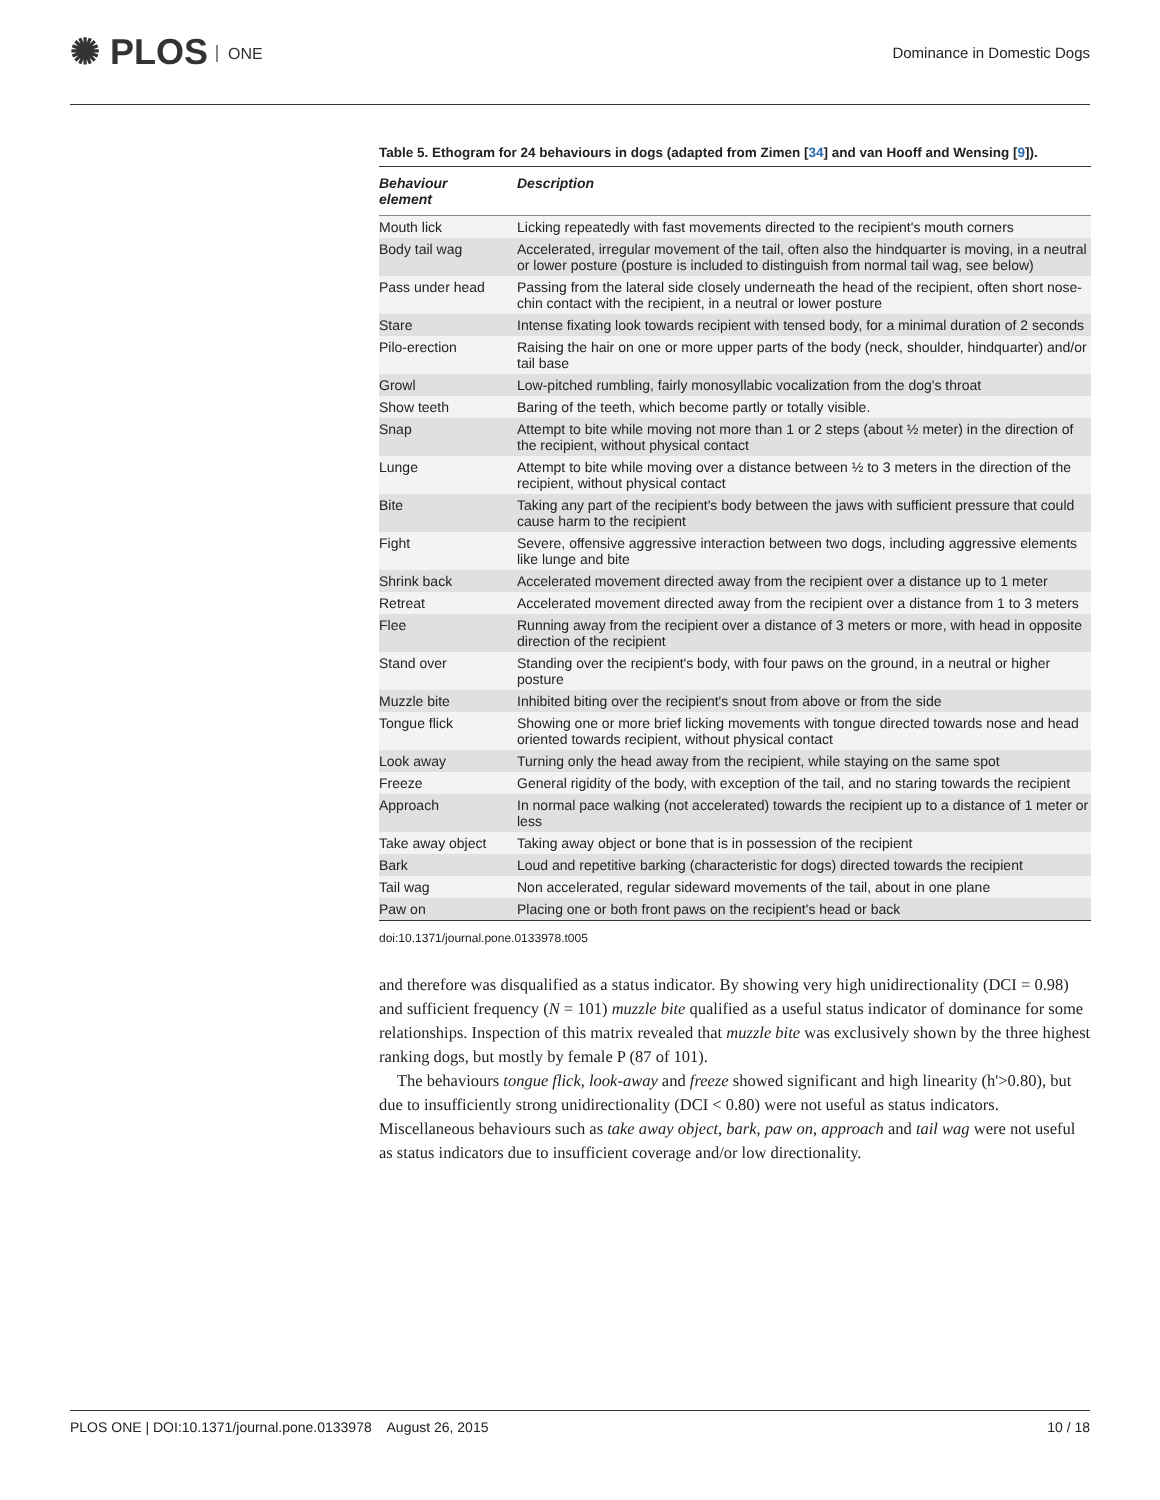✺ PLOS ONE Dominance in Domestic Dogs
Table 5. Ethogram for 24 behaviours in dogs (adapted from Zimen [34] and van Hooff and Wensing [9]).
| Behaviour element | Description |
| --- | --- |
| Mouth lick | Licking repeatedly with fast movements directed to the recipient's mouth corners |
| Body tail wag | Accelerated, irregular movement of the tail, often also the hindquarter is moving, in a neutral or lower posture (posture is included to distinguish from normal tail wag, see below) |
| Pass under head | Passing from the lateral side closely underneath the head of the recipient, often short nose-chin contact with the recipient, in a neutral or lower posture |
| Stare | Intense fixating look towards recipient with tensed body, for a minimal duration of 2 seconds |
| Pilo-erection | Raising the hair on one or more upper parts of the body (neck, shoulder, hindquarter) and/or tail base |
| Growl | Low-pitched rumbling, fairly monosyllabic vocalization from the dog's throat |
| Show teeth | Baring of the teeth, which become partly or totally visible. |
| Snap | Attempt to bite while moving not more than 1 or 2 steps (about ½ meter) in the direction of the recipient, without physical contact |
| Lunge | Attempt to bite while moving over a distance between ½ to 3 meters in the direction of the recipient, without physical contact |
| Bite | Taking any part of the recipient's body between the jaws with sufficient pressure that could cause harm to the recipient |
| Fight | Severe, offensive aggressive interaction between two dogs, including aggressive elements like lunge and bite |
| Shrink back | Accelerated movement directed away from the recipient over a distance up to 1 meter |
| Retreat | Accelerated movement directed away from the recipient over a distance from 1 to 3 meters |
| Flee | Running away from the recipient over a distance of 3 meters or more, with head in opposite direction of the recipient |
| Stand over | Standing over the recipient's body, with four paws on the ground, in a neutral or higher posture |
| Muzzle bite | Inhibited biting over the recipient's snout from above or from the side |
| Tongue flick | Showing one or more brief licking movements with tongue directed towards nose and head oriented towards recipient, without physical contact |
| Look away | Turning only the head away from the recipient, while staying on the same spot |
| Freeze | General rigidity of the body, with exception of the tail, and no staring towards the recipient |
| Approach | In normal pace walking (not accelerated) towards the recipient up to a distance of 1 meter or less |
| Take away object | Taking away object or bone that is in possession of the recipient |
| Bark | Loud and repetitive barking (characteristic for dogs) directed towards the recipient |
| Tail wag | Non accelerated, regular sideward movements of the tail, about in one plane |
| Paw on | Placing one or both front paws on the recipient's head or back |
doi:10.1371/journal.pone.0133978.t005
and therefore was disqualified as a status indicator. By showing very high unidirectionality (DCI = 0.98) and sufficient frequency (N = 101) muzzle bite qualified as a useful status indicator of dominance for some relationships. Inspection of this matrix revealed that muzzle bite was exclusively shown by the three highest ranking dogs, but mostly by female P (87 of 101).
The behaviours tongue flick, look-away and freeze showed significant and high linearity (h'>0.80), but due to insufficiently strong unidirectionality (DCI < 0.80) were not useful as status indicators. Miscellaneous behaviours such as take away object, bark, paw on, approach and tail wag were not useful as status indicators due to insufficient coverage and/or low directionality.
PLOS ONE | DOI:10.1371/journal.pone.0133978 August 26, 2015 10 / 18